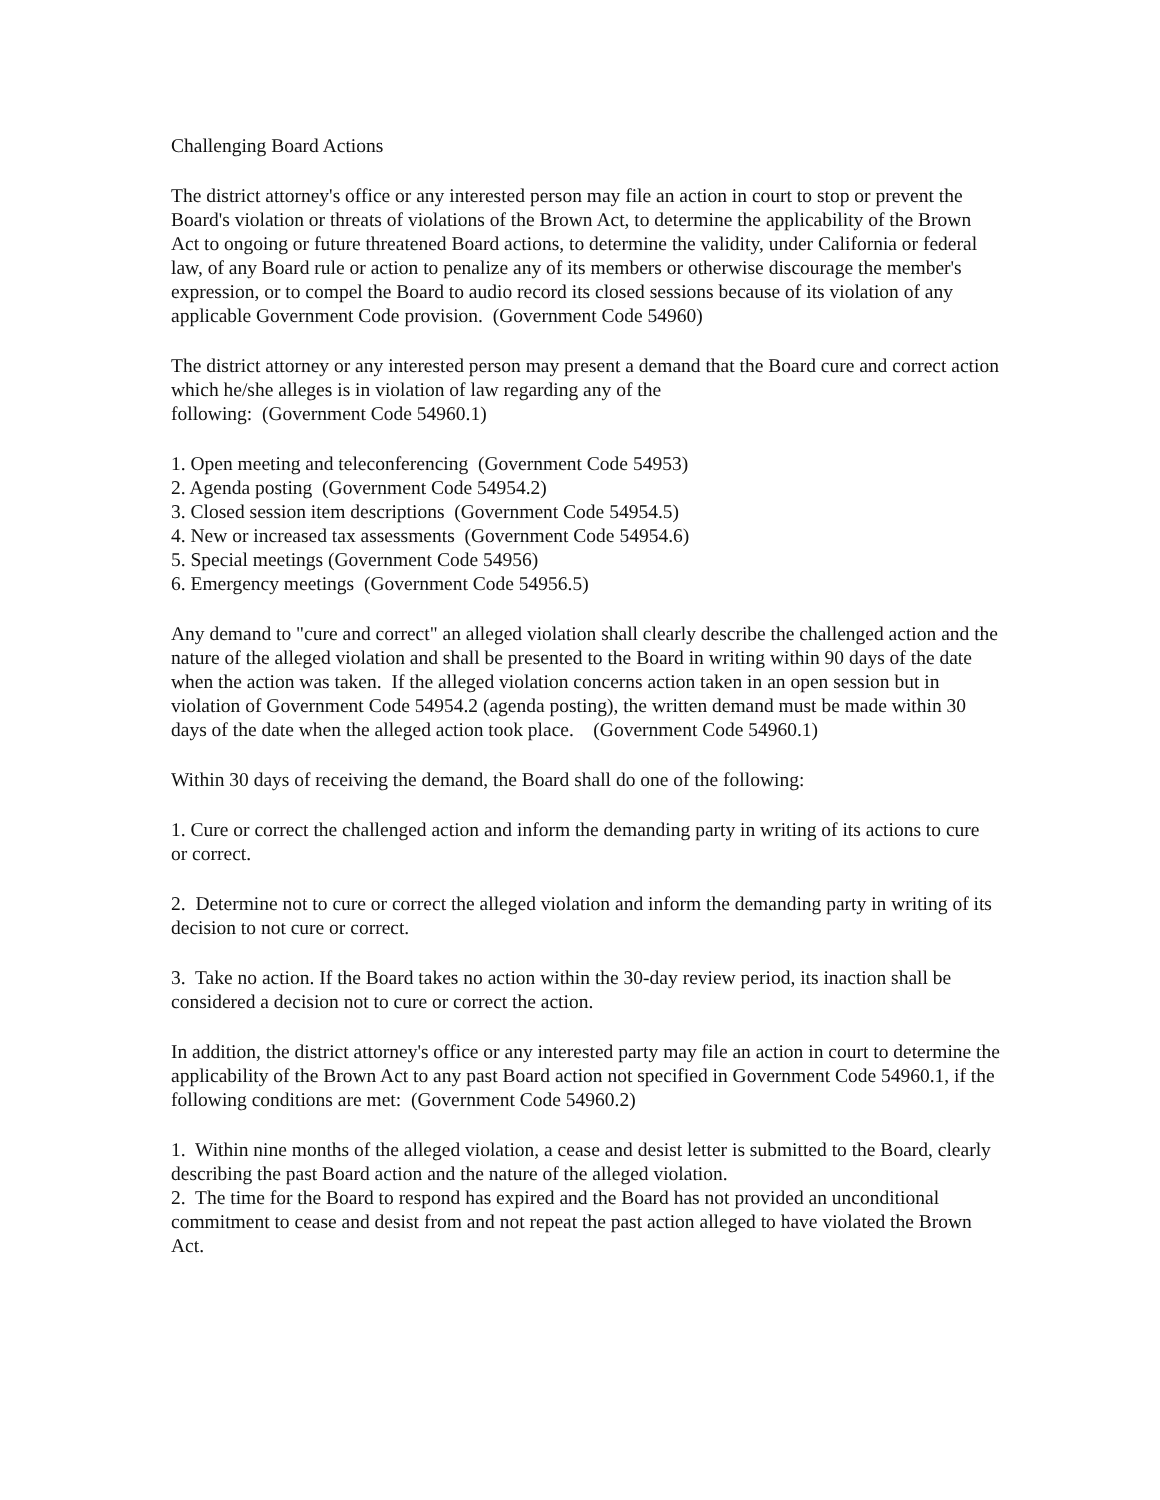Challenging Board Actions
The district attorney's office or any interested person may file an action in court to stop or prevent the Board's violation or threats of violations of the Brown Act, to determine the applicability of the Brown Act to ongoing or future threatened Board actions, to determine the validity, under California or federal law, of any Board rule or action to penalize any of its members or otherwise discourage the member's expression, or to compel the Board to audio record its closed sessions because of its violation of any applicable Government Code provision. (Government Code 54960)
The district attorney or any interested person may present a demand that the Board cure and correct action which he/she alleges is in violation of law regarding any of the
following: (Government Code 54960.1)
1. Open meeting and teleconferencing (Government Code 54953)
2. Agenda posting (Government Code 54954.2)
3. Closed session item descriptions (Government Code 54954.5)
4. New or increased tax assessments (Government Code 54954.6)
5. Special meetings (Government Code 54956)
6. Emergency meetings (Government Code 54956.5)
Any demand to "cure and correct" an alleged violation shall clearly describe the challenged action and the nature of the alleged violation and shall be presented to the Board in writing within 90 days of the date when the action was taken. If the alleged violation concerns action taken in an open session but in violation of Government Code 54954.2 (agenda posting), the written demand must be made within 30 days of the date when the alleged action took place. (Government Code 54960.1)
Within 30 days of receiving the demand, the Board shall do one of the following:
1. Cure or correct the challenged action and inform the demanding party in writing of its actions to cure or correct.
2. Determine not to cure or correct the alleged violation and inform the demanding party in writing of its decision to not cure or correct.
3. Take no action. If the Board takes no action within the 30-day review period, its inaction shall be considered a decision not to cure or correct the action.
In addition, the district attorney's office or any interested party may file an action in court to determine the applicability of the Brown Act to any past Board action not specified in Government Code 54960.1, if the following conditions are met: (Government Code 54960.2)
1. Within nine months of the alleged violation, a cease and desist letter is submitted to the Board, clearly describing the past Board action and the nature of the alleged violation.
2. The time for the Board to respond has expired and the Board has not provided an unconditional commitment to cease and desist from and not repeat the past action alleged to have violated the Brown Act.